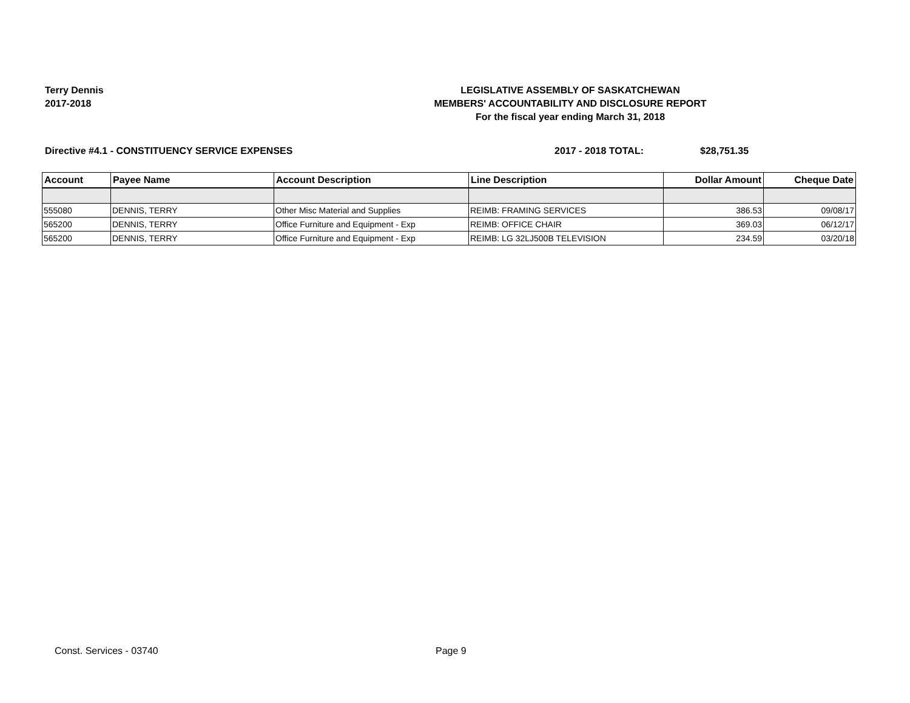Terry Dennis
2017-2018
LEGISLATIVE ASSEMBLY OF SASKATCHEWAN
MEMBERS' ACCOUNTABILITY AND DISCLOSURE REPORT
For the fiscal year ending March 31, 2018
Directive #4.1 - CONSTITUENCY SERVICE EXPENSES 2017 - 2018 TOTAL: $28,751.35
| Account | Payee Name | Account Description | Line Description | Dollar Amount | Cheque Date |
| --- | --- | --- | --- | --- | --- |
| 555080 | DENNIS, TERRY | Other Misc Material and Supplies | REIMB: FRAMING SERVICES | 386.53 | 09/08/17 |
| 565200 | DENNIS, TERRY | Office Furniture and Equipment - Exp | REIMB: OFFICE CHAIR | 369.03 | 06/12/17 |
| 565200 | DENNIS, TERRY | Office Furniture and Equipment - Exp | REIMB: LG 32LJ500B TELEVISION | 234.59 | 03/20/18 |
Const. Services - 03740 Page 9